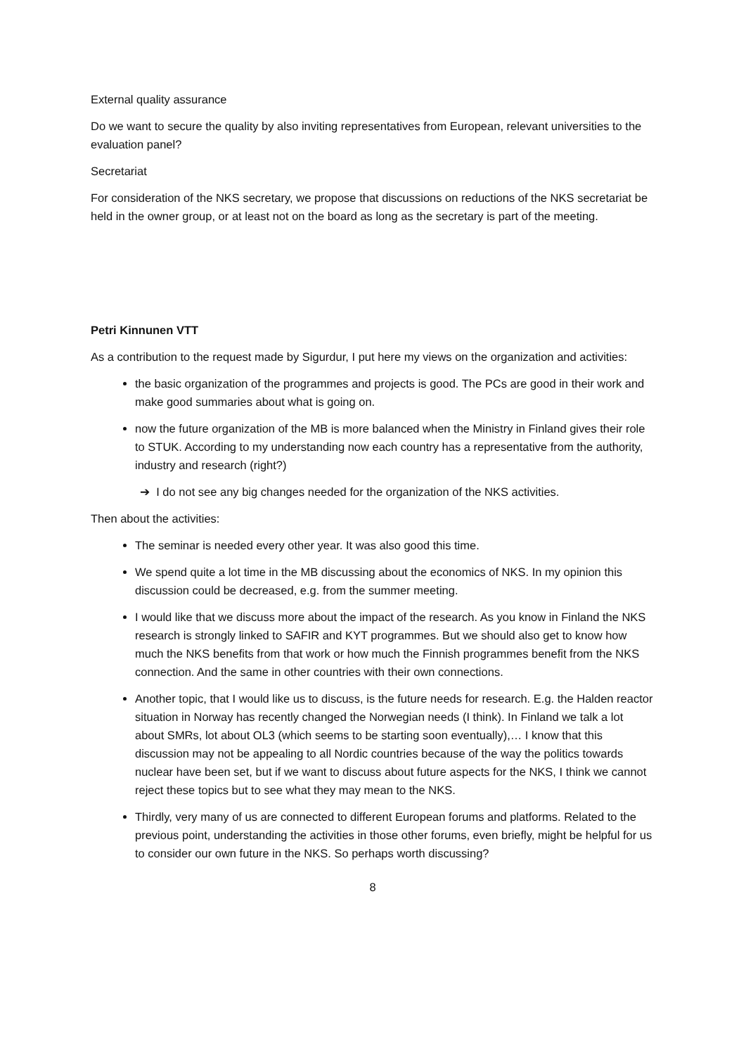External quality assurance
Do we want to secure the quality by also inviting representatives from European, relevant universities to the evaluation panel?
Secretariat
For consideration of the NKS secretary, we propose that discussions on reductions of the NKS secretariat be held in the owner group, or at least not on the board as long as the secretary is part of the meeting.
Petri Kinnunen VTT
As a contribution to the request made by Sigurdur, I put here my views on the organization and activities:
the basic organization of the programmes and projects is good. The PCs are good in their work and make good summaries about what is going on.
now the future organization of the MB is more balanced when the Ministry in Finland gives their role to STUK. According to my understanding now each country has a representative from the authority, industry and research (right?)
➔ I do not see any big changes needed for the organization of the NKS activities.
Then about the activities:
The seminar is needed every other year. It was also good this time.
We spend quite a lot time in the MB discussing about the economics of NKS. In my opinion this discussion could be decreased, e.g. from the summer meeting.
I would like that we discuss more about the impact of the research. As you know in Finland the NKS research is strongly linked to SAFIR and KYT programmes. But we should also get to know how much the NKS benefits from that work or how much the Finnish programmes benefit from the NKS connection. And the same in other countries with their own connections.
Another topic, that I would like us to discuss, is the future needs for research. E.g. the Halden reactor situation in Norway has recently changed the Norwegian needs (I think). In Finland we talk a lot about SMRs, lot about OL3 (which seems to be starting soon eventually),… I know that this discussion may not be appealing to all Nordic countries because of the way the politics towards nuclear have been set, but if we want to discuss about future aspects for the NKS, I think we cannot reject these topics but to see what they may mean to the NKS.
Thirdly, very many of us are connected to different European forums and platforms. Related to the previous point, understanding the activities in those other forums, even briefly, might be helpful for us to consider our own future in the NKS. So perhaps worth discussing?
8